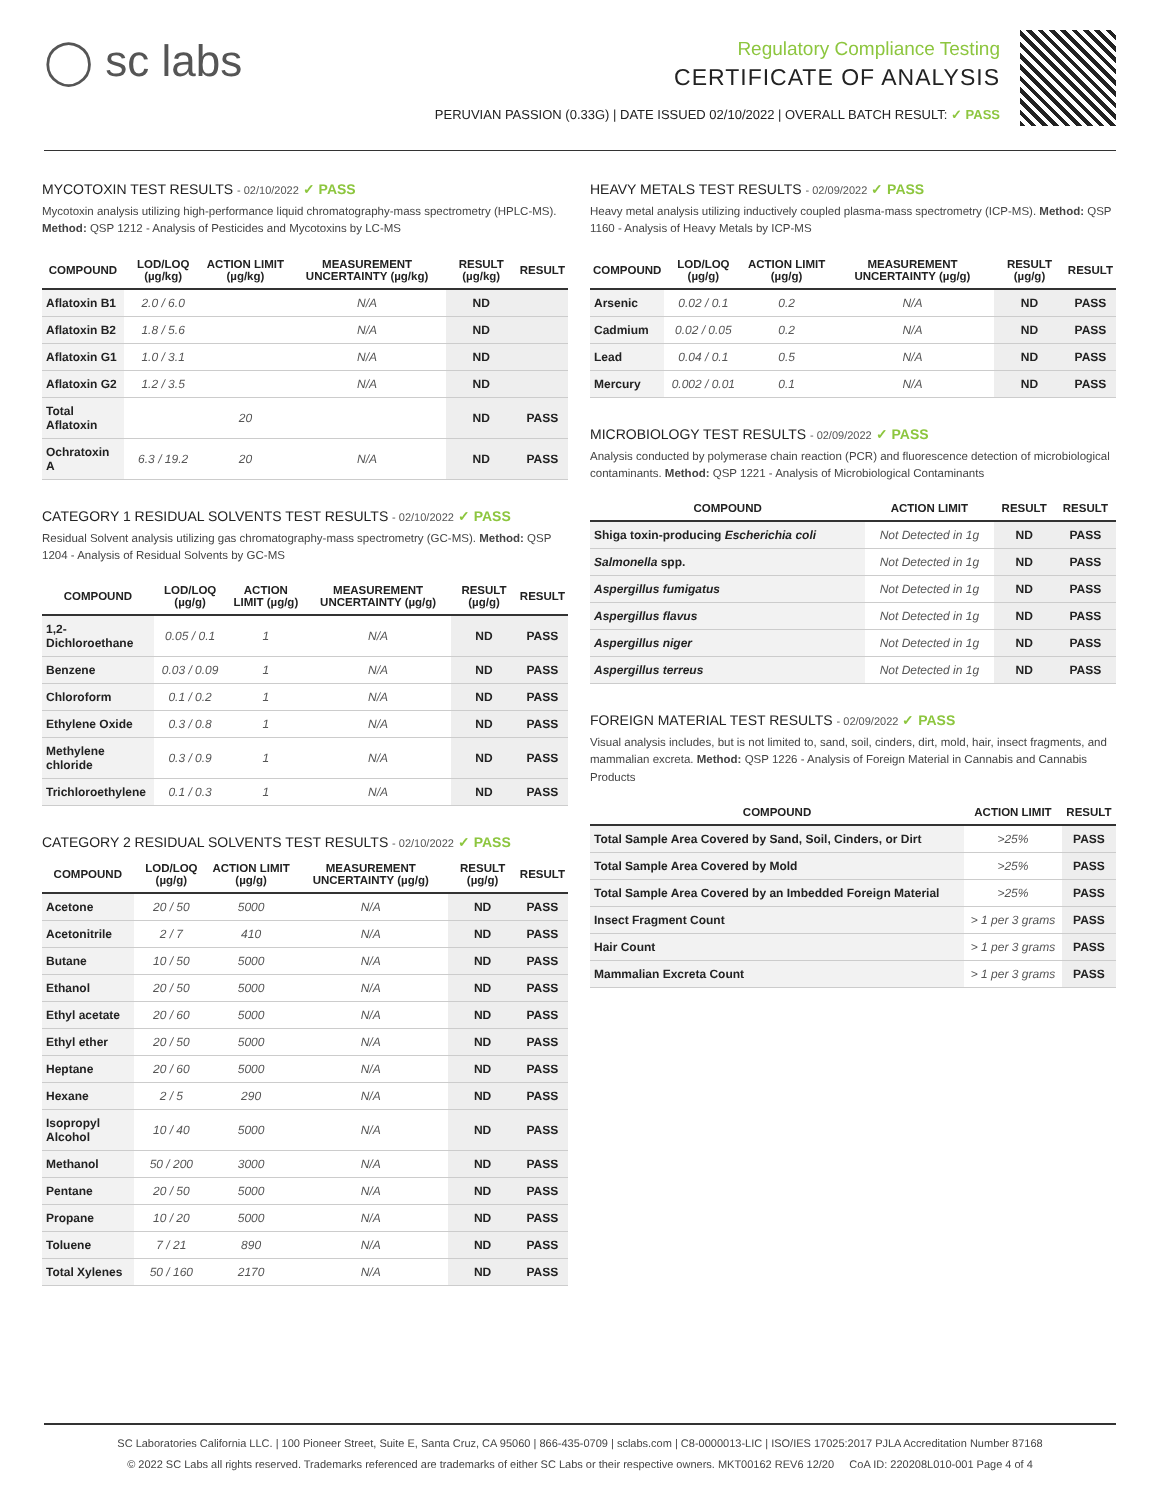◯ sc labs
Regulatory Compliance Testing
CERTIFICATE OF ANALYSIS
PERUVIAN PASSION (0.33G) | DATE ISSUED 02/10/2022 | OVERALL BATCH RESULT: ✓ PASS
MYCOTOXIN TEST RESULTS - 02/10/2022 ✓ PASS
Mycotoxin analysis utilizing high-performance liquid chromatography-mass spectrometry (HPLC-MS). Method: QSP 1212 - Analysis of Pesticides and Mycotoxins by LC-MS
| COMPOUND | LOD/LOQ (µg/kg) | ACTION LIMIT (µg/kg) | MEASUREMENT UNCERTAINTY (µg/kg) | RESULT (µg/kg) | RESULT |
| --- | --- | --- | --- | --- | --- |
| Aflatoxin B1 | 2.0 / 6.0 | | N/A | ND | |
| Aflatoxin B2 | 1.8 / 5.6 | | N/A | ND | |
| Aflatoxin G1 | 1.0 / 3.1 | | N/A | ND | |
| Aflatoxin G2 | 1.2 / 3.5 | | N/A | ND | |
| Total Aflatoxin | | 20 | | ND | PASS |
| Ochratoxin A | 6.3 / 19.2 | 20 | N/A | ND | PASS |
CATEGORY 1 RESIDUAL SOLVENTS TEST RESULTS - 02/10/2022 ✓ PASS
Residual Solvent analysis utilizing gas chromatography-mass spectrometry (GC-MS). Method: QSP 1204 - Analysis of Residual Solvents by GC-MS
| COMPOUND | LOD/LOQ (µg/g) | ACTION LIMIT (µg/g) | MEASUREMENT UNCERTAINTY (µg/g) | RESULT (µg/g) | RESULT |
| --- | --- | --- | --- | --- | --- |
| 1,2-Dichloroethane | 0.05 / 0.1 | 1 | N/A | ND | PASS |
| Benzene | 0.03 / 0.09 | 1 | N/A | ND | PASS |
| Chloroform | 0.1 / 0.2 | 1 | N/A | ND | PASS |
| Ethylene Oxide | 0.3 / 0.8 | 1 | N/A | ND | PASS |
| Methylene chloride | 0.3 / 0.9 | 1 | N/A | ND | PASS |
| Trichloroethylene | 0.1 / 0.3 | 1 | N/A | ND | PASS |
CATEGORY 2 RESIDUAL SOLVENTS TEST RESULTS - 02/10/2022 ✓ PASS
| COMPOUND | LOD/LOQ (µg/g) | ACTION LIMIT (µg/g) | MEASUREMENT UNCERTAINTY (µg/g) | RESULT (µg/g) | RESULT |
| --- | --- | --- | --- | --- | --- |
| Acetone | 20 / 50 | 5000 | N/A | ND | PASS |
| Acetonitrile | 2 / 7 | 410 | N/A | ND | PASS |
| Butane | 10 / 50 | 5000 | N/A | ND | PASS |
| Ethanol | 20 / 50 | 5000 | N/A | ND | PASS |
| Ethyl acetate | 20 / 60 | 5000 | N/A | ND | PASS |
| Ethyl ether | 20 / 50 | 5000 | N/A | ND | PASS |
| Heptane | 20 / 60 | 5000 | N/A | ND | PASS |
| Hexane | 2 / 5 | 290 | N/A | ND | PASS |
| Isopropyl Alcohol | 10 / 40 | 5000 | N/A | ND | PASS |
| Methanol | 50 / 200 | 3000 | N/A | ND | PASS |
| Pentane | 20 / 50 | 5000 | N/A | ND | PASS |
| Propane | 10 / 20 | 5000 | N/A | ND | PASS |
| Toluene | 7 / 21 | 890 | N/A | ND | PASS |
| Total Xylenes | 50 / 160 | 2170 | N/A | ND | PASS |
HEAVY METALS TEST RESULTS - 02/09/2022 ✓ PASS
Heavy metal analysis utilizing inductively coupled plasma-mass spectrometry (ICP-MS). Method: QSP 1160 - Analysis of Heavy Metals by ICP-MS
| COMPOUND | LOD/LOQ (µg/g) | ACTION LIMIT (µg/g) | MEASUREMENT UNCERTAINTY (µg/g) | RESULT (µg/g) | RESULT |
| --- | --- | --- | --- | --- | --- |
| Arsenic | 0.02 / 0.1 | 0.2 | N/A | ND | PASS |
| Cadmium | 0.02 / 0.05 | 0.2 | N/A | ND | PASS |
| Lead | 0.04 / 0.1 | 0.5 | N/A | ND | PASS |
| Mercury | 0.002 / 0.01 | 0.1 | N/A | ND | PASS |
MICROBIOLOGY TEST RESULTS - 02/09/2022 ✓ PASS
Analysis conducted by polymerase chain reaction (PCR) and fluorescence detection of microbiological contaminants. Method: QSP 1221 - Analysis of Microbiological Contaminants
| COMPOUND | ACTION LIMIT | RESULT | RESULT |
| --- | --- | --- | --- |
| Shiga toxin-producing Escherichia coli | Not Detected in 1g | ND | PASS |
| Salmonella spp. | Not Detected in 1g | ND | PASS |
| Aspergillus fumigatus | Not Detected in 1g | ND | PASS |
| Aspergillus flavus | Not Detected in 1g | ND | PASS |
| Aspergillus niger | Not Detected in 1g | ND | PASS |
| Aspergillus terreus | Not Detected in 1g | ND | PASS |
FOREIGN MATERIAL TEST RESULTS - 02/09/2022 ✓ PASS
Visual analysis includes, but is not limited to, sand, soil, cinders, dirt, mold, hair, insect fragments, and mammalian excreta. Method: QSP 1226 - Analysis of Foreign Material in Cannabis and Cannabis Products
| COMPOUND | ACTION LIMIT | RESULT |
| --- | --- | --- |
| Total Sample Area Covered by Sand, Soil, Cinders, or Dirt | >25% | PASS |
| Total Sample Area Covered by Mold | >25% | PASS |
| Total Sample Area Covered by an Imbedded Foreign Material | >25% | PASS |
| Insect Fragment Count | > 1 per 3 grams | PASS |
| Hair Count | > 1 per 3 grams | PASS |
| Mammalian Excreta Count | > 1 per 3 grams | PASS |
SC Laboratories California LLC. | 100 Pioneer Street, Suite E, Santa Cruz, CA 95060 | 866-435-0709 | sclabs.com | C8-0000013-LIC | ISO/IES 17025:2017 PJLA Accreditation Number 87168
© 2022 SC Labs all rights reserved. Trademarks referenced are trademarks of either SC Labs or their respective owners. MKT00162 REV6 12/20 CoA ID: 220208L010-001 Page 4 of 4